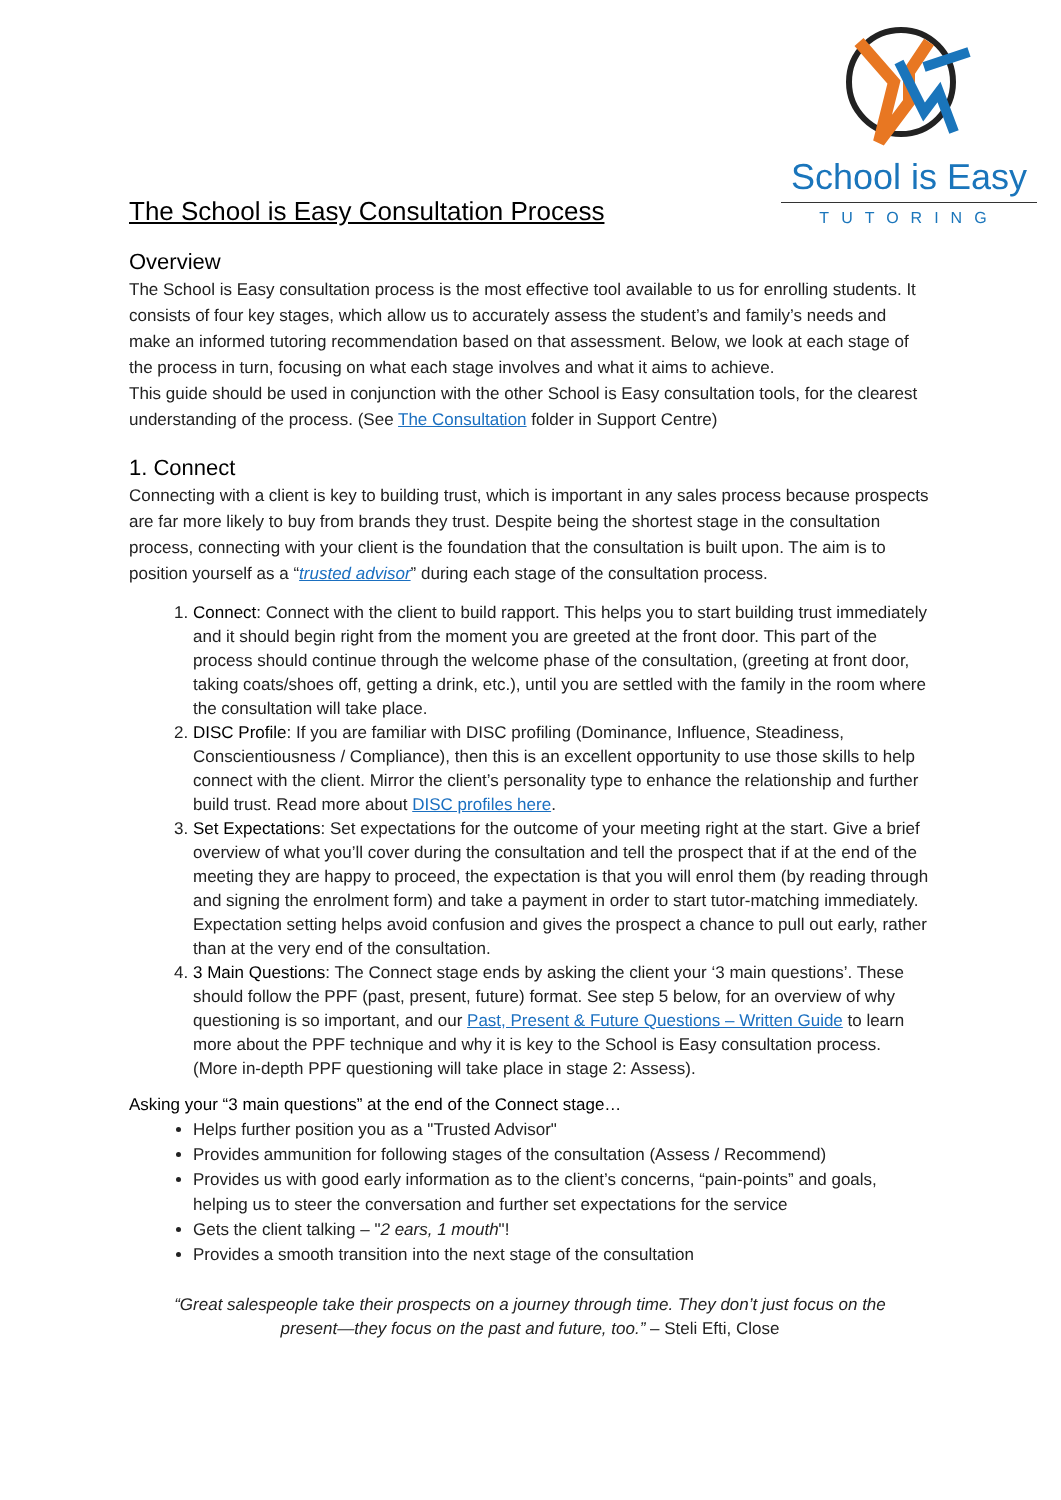School is Easy
TUTORING
The School is Easy Consultation Process
Overview
The School is Easy consultation process is the most effective tool available to us for enrolling students. It consists of four key stages, which allow us to accurately assess the student’s and family’s needs and make an informed tutoring recommendation based on that assessment. Below, we look at each stage of the process in turn, focusing on what each stage involves and what it aims to achieve.
This guide should be used in conjunction with the other School is Easy consultation tools, for the clearest understanding of the process. (See The Consultation folder in Support Centre)
1. Connect
Connecting with a client is key to building trust, which is important in any sales process because prospects are far more likely to buy from brands they trust. Despite being the shortest stage in the consultation process, connecting with your client is the foundation that the consultation is built upon. The aim is to position yourself as a “trusted advisor” during each stage of the consultation process.
1. Connect: Connect with the client to build rapport. This helps you to start building trust immediately and it should begin right from the moment you are greeted at the front door. This part of the process should continue through the welcome phase of the consultation, (greeting at front door, taking coats/shoes off, getting a drink, etc.), until you are settled with the family in the room where the consultation will take place.
2. DISC Profile: If you are familiar with DISC profiling (Dominance, Influence, Steadiness, Conscientiousness / Compliance), then this is an excellent opportunity to use those skills to help connect with the client. Mirror the client’s personality type to enhance the relationship and further build trust. Read more about DISC profiles here.
3. Set Expectations: Set expectations for the outcome of your meeting right at the start. Give a brief overview of what you’ll cover during the consultation and tell the prospect that if at the end of the meeting they are happy to proceed, the expectation is that you will enrol them (by reading through and signing the enrolment form) and take a payment in order to start tutor-matching immediately. Expectation setting helps avoid confusion and gives the prospect a chance to pull out early, rather than at the very end of the consultation.
4. 3 Main Questions: The Connect stage ends by asking the client your ‘3 main questions’. These should follow the PPF (past, present, future) format. See step 5 below, for an overview of why questioning is so important, and our Past, Present & Future Questions – Written Guide to learn more about the PPF technique and why it is key to the School is Easy consultation process.
(More in-depth PPF questioning will take place in stage 2: Assess).
Asking your “3 main questions” at the end of the Connect stage…
Helps further position you as a "Trusted Advisor"
Provides ammunition for following stages of the consultation (Assess / Recommend)
Provides us with good early information as to the client’s concerns, “pain-points” and goals, helping us to steer the conversation and further set expectations for the service
Gets the client talking – "2 ears, 1 mouth"!
Provides a smooth transition into the next stage of the consultation
“Great salespeople take their prospects on a journey through time. They don’t just focus on the present—they focus on the past and future, too.” – Steli Efti, Close